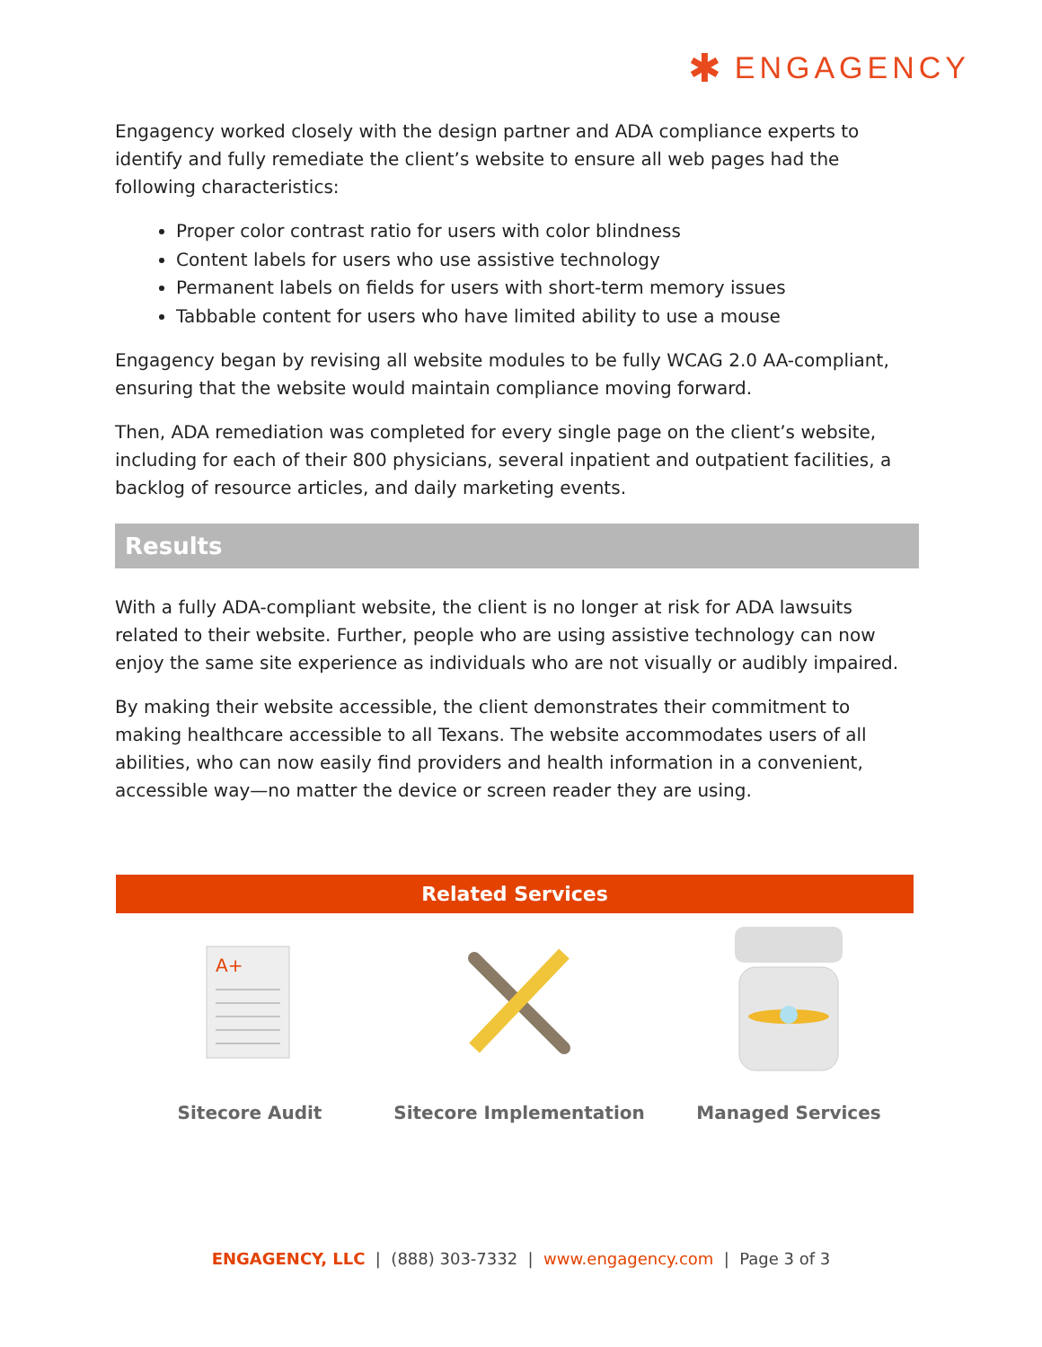✱ ENGAGENCY
Engagency worked closely with the design partner and ADA compliance experts to identify and fully remediate the client’s website to ensure all web pages had the following characteristics:
Proper color contrast ratio for users with color blindness
Content labels for users who use assistive technology
Permanent labels on fields for users with short-term memory issues
Tabbable content for users who have limited ability to use a mouse
Engagency began by revising all website modules to be fully WCAG 2.0 AA-compliant, ensuring that the website would maintain compliance moving forward.
Then, ADA remediation was completed for every single page on the client’s website, including for each of their 800 physicians, several inpatient and outpatient facilities, a backlog of resource articles, and daily marketing events.
Results
With a fully ADA-compliant website, the client is no longer at risk for ADA lawsuits related to their website. Further, people who are using assistive technology can now enjoy the same site experience as individuals who are not visually or audibly impaired.
By making their website accessible, the client demonstrates their commitment to making healthcare accessible to all Texans. The website accommodates users of all abilities, who can now easily find providers and health information in a convenient, accessible way—no matter the device or screen reader they are using.
Related Services
A+
Sitecore Audit
Sitecore Implementation Managed Services
ENGAGENCY, LLC | (888) 303-7332 | www.engagency.com | Page 3 of 3